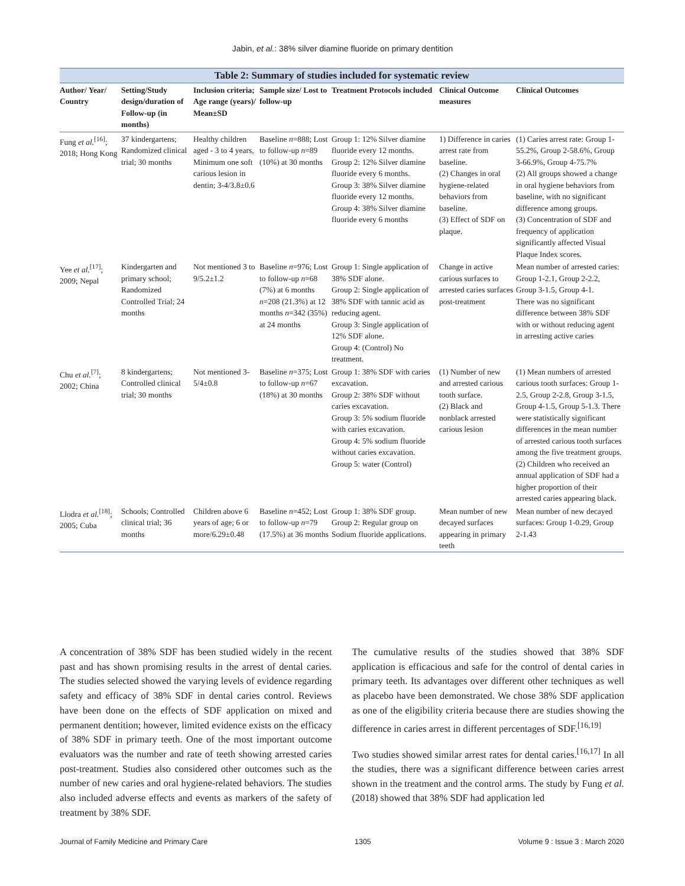Jabin, et al.: 38% silver diamine fluoride on primary dentition
Table 2: Summary of studies included for systematic review
| Author/ Year/ Country | Setting/Study design/duration of Follow-up (in months) | Inclusion criteria; Age range (years)/ Mean±SD | Sample size/ Lost to follow-up | Treatment Protocols included | Clinical Outcome measures | Clinical Outcomes |
| --- | --- | --- | --- | --- | --- | --- |
| Fung et al.<sup>[16]</sup>; 2018; Hong Kong | 37 kindergartens; Randomized clinical trial; 30 months | Healthy children aged - 3 to 4 years, Minimum one soft carious lesion in dentin; 3-4/3.8±0.6 | Baseline n =888; Lost to follow-up n =89 (10%) at 30 months | Group 1: 12% Silver diamine fluoride every 12 months. Group 2: 12% Silver diamine fluoride every 6 months. Group 3: 38% Silver diamine fluoride every 12 months. Group 4: 38% Silver diamine fluoride every 6 months | 1) Difference in caries arrest rate from baseline. (2) Changes in oral hygiene-related behaviors from baseline. (3) Effect of SDF on plaque. | (1) Caries arrest rate: Group 1-55.2%, Group 2-58.6%, Group 3-66.9%, Group 4-75.7% (2) All groups showed a change in oral hygiene behaviors from baseline, with no significant difference among groups. (3) Concentration of SDF and frequency of application significantly affected Visual Plaque Index scores. |
| Yee et al.<sup>[17]</sup>; 2009; Nepal | Kindergarten and primary school; Randomized Controlled Trial; 24 months | Not mentioned 3 to 9/5.2±1.2 | Baseline n =976; Lost to follow-up n =68 (7%) at 6 months n =208 (21.3%) at 12 months n =342 (35%) at 24 months | Group 1: Single application of 38% SDF alone. Group 2: Single application of 38% SDF with tannic acid as reducing agent. Group 3: Single application of 12% SDF alone. Group 4: (Control) No treatment. | Change in active carious surfaces to arrested caries surfaces post-treatment | Mean number of arrested caries: Group 1-2.1, Group 2-2.2, Group 3-1.5, Group 4-1. There was no significant difference between 38% SDF with or without reducing agent in arresting active caries |
| Chu et al.<sup>[7]</sup>; 2002; China | 8 kindergartens; Controlled clinical trial; 30 months | Not mentioned 3-5/4±0.8 | Baseline n =375; Lost to follow-up n =67 (18%) at 30 months | Group 1: 38% SDF with caries excavation. Group 2: 38% SDF without caries excavation. Group 3: 5% sodium fluoride with caries excavation. Group 4: 5% sodium fluoride without caries excavation. Group 5: water (Control) | (1) Number of new and arrested carious tooth surface. (2) Black and nonblack arrested carious lesion | (1) Mean numbers of arrested carious tooth surfaces: Group 1-2.5, Group 2-2.8, Group 3-1.5, Group 4-1.5, Group 5-1.3. There were statistically significant differences in the mean number of arrested carious tooth surfaces among the five treatment groups. (2) Children who received an annual application of SDF had a higher proportion of their arrested caries appearing black. |
| Llodra et al.<sup>[18]</sup>; 2005; Cuba | Schools; Controlled clinical trial; 36 months | Children above 6 years of age; 6 or more/6.29±0.48 | Baseline n =452; Lost to follow-up n =79 (17.5%) at 36 months | Group 1: 38% SDF group. Group 2: Regular group on Sodium fluoride applications. | Mean number of new decayed surfaces appearing in primary teeth | Mean number of new decayed surfaces: Group 1-0.29, Group 2-1.43 |
A concentration of 38% SDF has been studied widely in the recent past and has shown promising results in the arrest of dental caries. The studies selected showed the varying levels of evidence regarding safety and efficacy of 38% SDF in dental caries control. Reviews have been done on the effects of SDF application on mixed and permanent dentition; however, limited evidence exists on the efficacy of 38% SDF in primary teeth. One of the most important outcome evaluators was the number and rate of teeth showing arrested caries post-treatment. Studies also considered other outcomes such as the number of new caries and oral hygiene-related behaviors. The studies also included adverse effects and events as markers of the safety of treatment by 38% SDF.
The cumulative results of the studies showed that 38% SDF application is efficacious and safe for the control of dental caries in primary teeth. Its advantages over different other techniques as well as placebo have been demonstrated. We chose 38% SDF application as one of the eligibility criteria because there are studies showing the difference in caries arrest in different percentages of SDF.<sup>[16,19]</sup>
Two studies showed similar arrest rates for dental caries.<sup>[16,17]</sup> In all the studies, there was a significant difference between caries arrest shown in the treatment and the control arms. The study by Fung et al. (2018) showed that 38% SDF had application led
Journal of Family Medicine and Primary Care 1305 Volume 9 : Issue 3 : March 2020